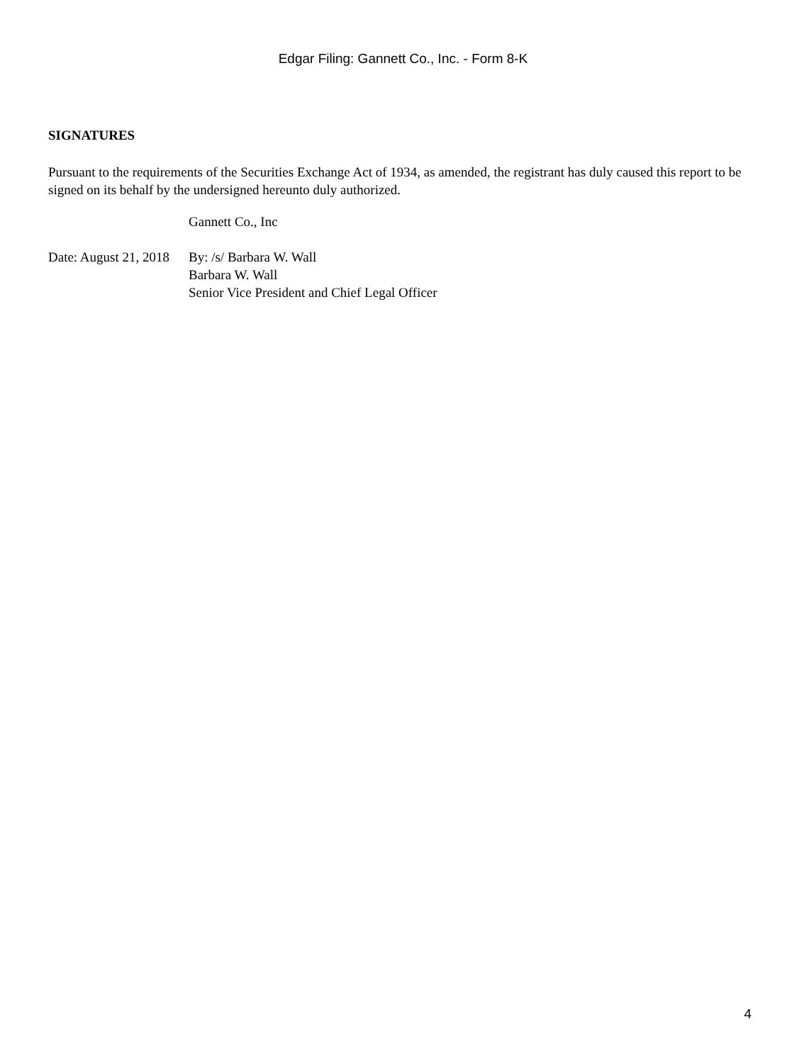Edgar Filing: Gannett Co., Inc. - Form 8-K
SIGNATURES
Pursuant to the requirements of the Securities Exchange Act of 1934, as amended, the registrant has duly caused this report to be signed on its behalf by the undersigned hereunto duly authorized.
| | Gannett Co., Inc |
| Date: August 21, 2018 | By: /s/ Barbara W. Wall Barbara W. Wall Senior Vice President and Chief Legal Officer |
4